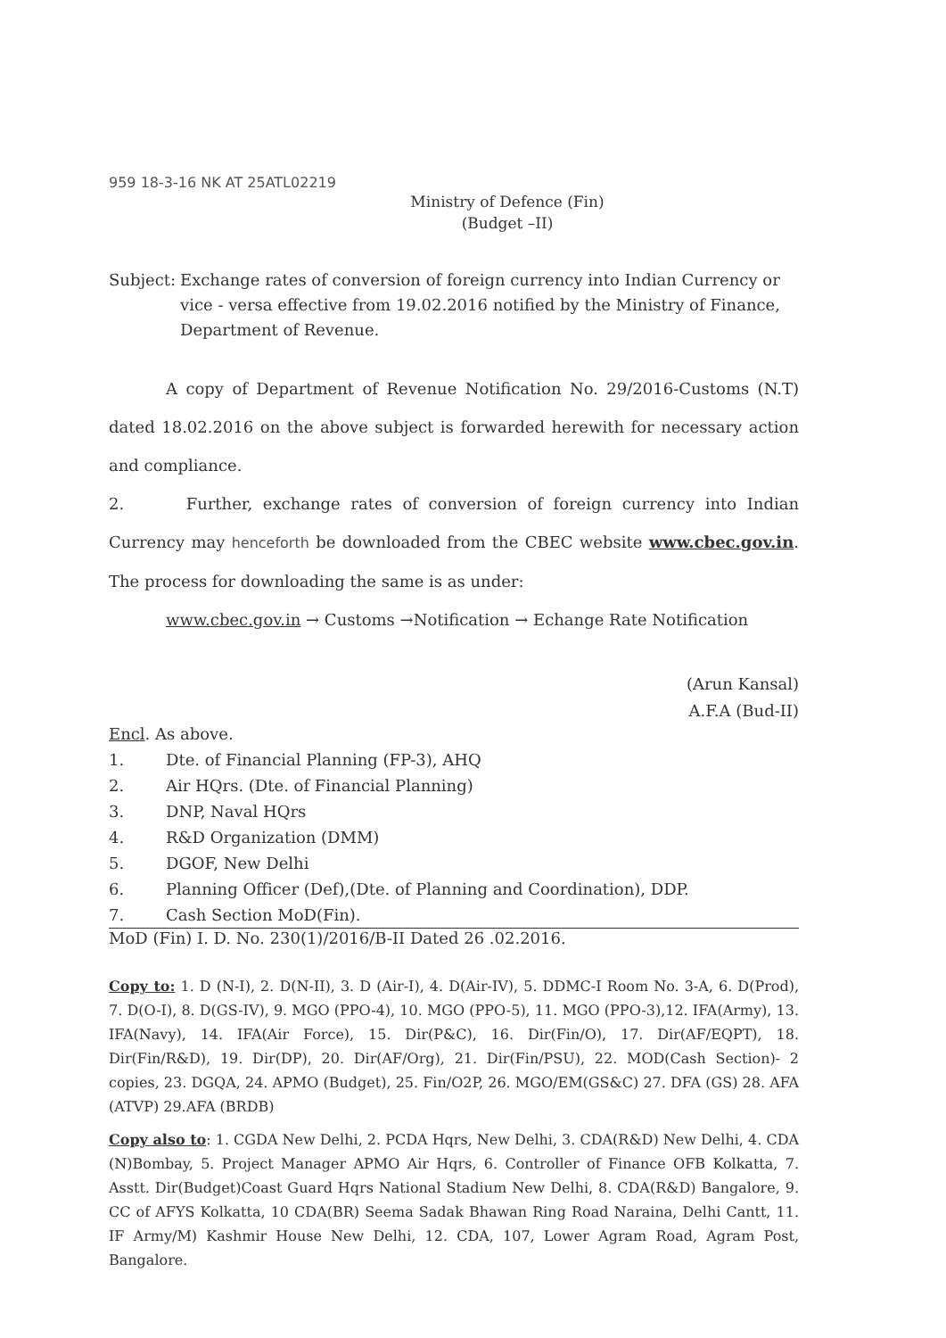959 18-3-16 NK AT 25ATL02219
Ministry of Defence (Fin)
(Budget –II)
Subject:
Exchange rates of conversion of foreign currency into Indian Currency or vice - versa effective from 19.02.2016 notified by the Ministry of Finance, Department of Revenue.
A copy of Department of Revenue Notification No. 29/2016-Customs (N.T) dated 18.02.2016 on the above subject is forwarded herewith for necessary action and compliance.
2. Further, exchange rates of conversion of foreign currency into Indian Currency may henceforth be downloaded from the CBEC website www.cbec.gov.in. The process for downloading the same is as under:
www.cbec.gov.in → Customs →Notification → Echange Rate Notification
(Arun Kansal)
A.F.A (Bud-II)
Encl. As above.
1. Dte. of Financial Planning (FP-3), AHQ
2. Air HQrs. (Dte. of Financial Planning)
3. DNP, Naval HQrs
4. R&D Organization (DMM)
5. DGOF, New Delhi
6. Planning Officer (Def),(Dte. of Planning and Coordination), DDP.
7. Cash Section MoD(Fin).
MoD (Fin) I. D. No. 230(1)/2016/B-II Dated 26 .02.2016.
Copy to: 1. D (N-I), 2. D(N-II), 3. D (Air-I), 4. D(Air-IV), 5. DDMC-I Room No. 3-A, 6. D(Prod), 7. D(O-I), 8. D(GS-IV), 9. MGO (PPO-4), 10. MGO (PPO-5), 11. MGO (PPO-3),12. IFA(Army), 13. IFA(Navy), 14. IFA(Air Force), 15. Dir(P&C), 16. Dir(Fin/O), 17. Dir(AF/EQPT), 18. Dir(Fin/R&D), 19. Dir(DP), 20. Dir(AF/Org), 21. Dir(Fin/PSU), 22. MOD(Cash Section)- 2 copies, 23. DGQA, 24. APMO (Budget), 25. Fin/O2P, 26. MGO/EM(GS&C) 27. DFA (GS) 28. AFA (ATVP) 29.AFA (BRDB)
Copy also to: 1. CGDA New Delhi, 2. PCDA Hqrs, New Delhi, 3. CDA(R&D) New Delhi, 4. CDA (N)Bombay, 5. Project Manager APMO Air Hqrs, 6. Controller of Finance OFB Kolkatta, 7. Asstt. Dir(Budget)Coast Guard Hqrs National Stadium New Delhi, 8. CDA(R&D) Bangalore, 9. CC of AFYS Kolkatta, 10 CDA(BR) Seema Sadak Bhawan Ring Road Naraina, Delhi Cantt, 11. IF Army/M) Kashmir House New Delhi, 12. CDA, 107, Lower Agram Road, Agram Post, Bangalore.